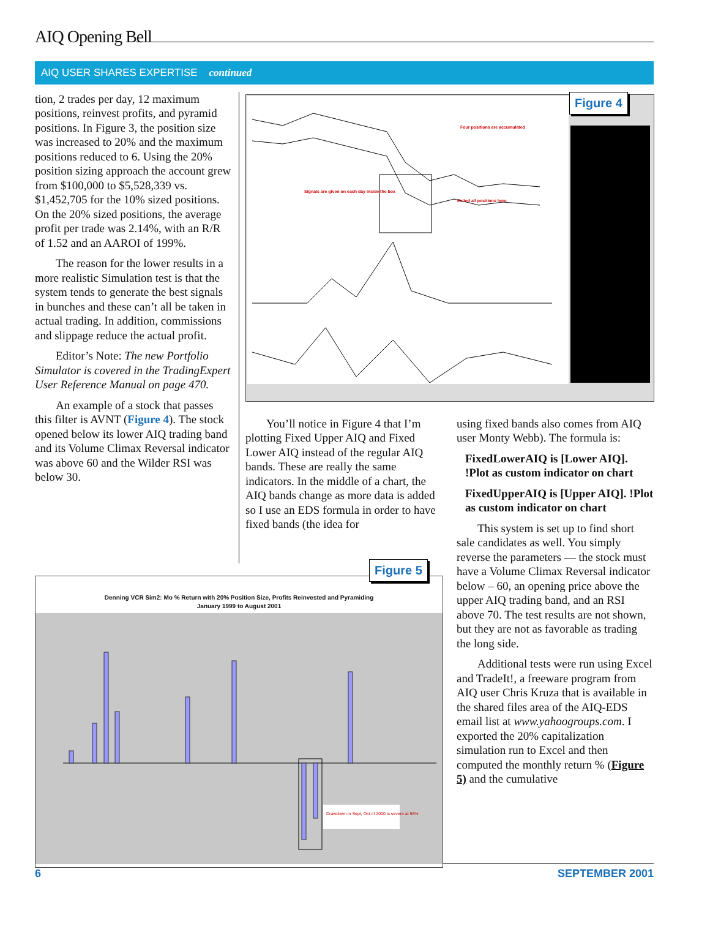AIQ Opening Bell
AIQ USER SHARES EXPERTISE continued
tion, 2 trades per day, 12 maximum positions, reinvest profits, and pyramid positions. In Figure 3, the position size was increased to 20% and the maximum positions reduced to 6. Using the 20% position sizing approach the account grew from $100,000 to $5,528,339 vs. $1,452,705 for the 10% sized positions. On the 20% sized positions, the average profit per trade was 2.14%, with an R/R of 1.52 and an AAROI of 199%.
The reason for the lower results in a more realistic Simulation test is that the system tends to generate the best signals in bunches and these can’t all be taken in actual trading. In addition, commissions and slippage reduce the actual profit.
Editor’s Note: The new Portfolio Simulator is covered in the TradingExpert User Reference Manual on page 470.
An example of a stock that passes this filter is AVNT (Figure 4). The stock opened below its lower AIQ trading band and its Volume Climax Reversal indicator was above 60 and the Wilder RSI was below 30.
Four positions are accumulated
Signals are given on each day inside the box
Exited all positions here
Figure 4
You’ll notice in Figure 4 that I’m plotting Fixed Upper AIQ and Fixed Lower AIQ instead of the regular AIQ bands. These are really the same indicators. In the middle of a chart, the AIQ bands change as more data is added so I use an EDS formula in order to have fixed bands (the idea for
using fixed bands also comes from AIQ user Monty Webb). The formula is:
FixedLowerAIQ is [Lower AIQ]. !Plot as custom indicator on chart
FixedUpperAIQ is [Upper AIQ]. !Plot as custom indicator on chart
This system is set up to find short sale candidates as well. You simply reverse the parameters — the stock must have a Volume Climax Reversal indicator below – 60, an opening price above the upper AIQ trading band, and an RSI above 70. The test results are not shown, but they are not as favorable as trading the long side.
Additional tests were run using Excel and TradeIt!, a freeware program from AIQ user Chris Kruza that is available in the shared files area of the AIQ-EDS email list at www.yahoogroups.com. I exported the 20% capitalization simulation run to Excel and then computed the monthly return % (Figure 5) and the cumulative
Denning VCR Sim2: Mo % Return with 20% Position Size, Profits Reinvested and Pyramiding
January 1999 to August 2001
Drawdown in Sept, Oct of 2000 is severe at 56%
Figure 5
6 SEPTEMBER 2001